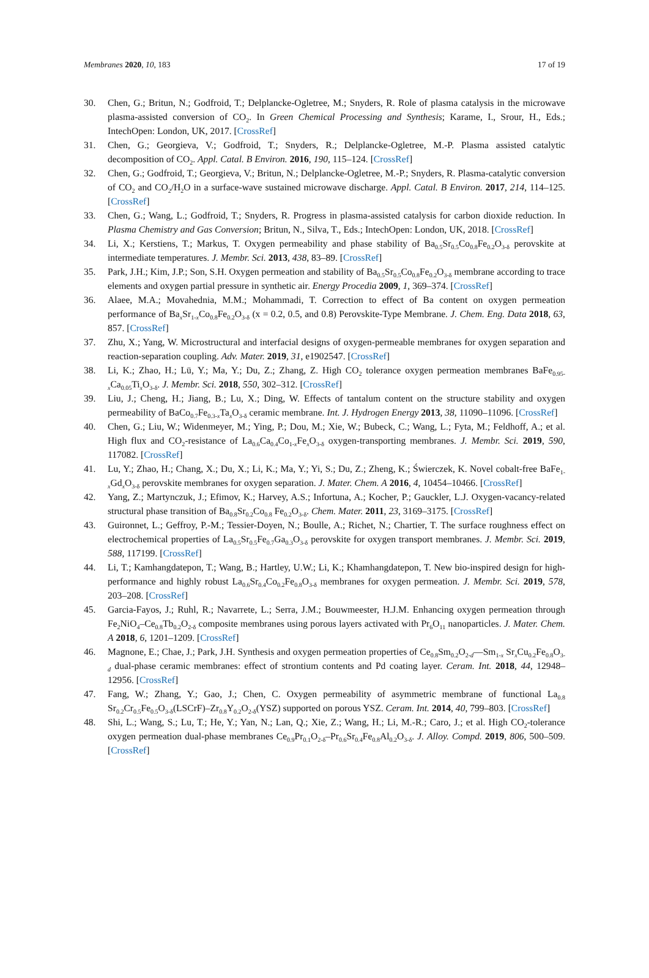Membranes 2020, 10, 183 17 of 19
30. Chen, G.; Britun, N.; Godfroid, T.; Delplancke-Ogletree, M.; Snyders, R. Role of plasma catalysis in the microwave plasma-assisted conversion of CO<sub>2</sub>. In Green Chemical Processing and Synthesis; Karame, I., Srour, H., Eds.; IntechOpen: London, UK, 2017. [CrossRef]
31. Chen, G.; Georgieva, V.; Godfroid, T.; Snyders, R.; Delplancke-Ogletree, M.-P. Plasma assisted catalytic decomposition of CO<sub>2</sub>. Appl. Catal. B Environ. 2016, 190, 115–124. [CrossRef]
32. Chen, G.; Godfroid, T.; Georgieva, V.; Britun, N.; Delplancke-Ogletree, M.-P.; Snyders, R. Plasma-catalytic conversion of CO<sub>2</sub> and CO<sub>2</sub>/H<sub>2</sub>O in a surface-wave sustained microwave discharge. Appl. Catal. B Environ. 2017, 214, 114–125. [CrossRef]
33. Chen, G.; Wang, L.; Godfroid, T.; Snyders, R. Progress in plasma-assisted catalysis for carbon dioxide reduction. In Plasma Chemistry and Gas Conversion; Britun, N., Silva, T., Eds.; IntechOpen: London, UK, 2018. [CrossRef]
34. Li, X.; Kerstiens, T.; Markus, T. Oxygen permeability and phase stability of Ba<sub>0.5</sub>Sr<sub>0.5</sub>Co<sub>0.8</sub>Fe<sub>0.2</sub>O<sub>3-δ</sub> perovskite at intermediate temperatures. J. Membr. Sci. 2013, 438, 83–89. [CrossRef]
35. Park, J.H.; Kim, J.P.; Son, S.H. Oxygen permeation and stability of Ba<sub>0.5</sub>Sr<sub>0.5</sub>Co<sub>0.8</sub>Fe<sub>0.2</sub>O<sub>3-δ</sub> membrane according to trace elements and oxygen partial pressure in synthetic air. Energy Procedia 2009, 1, 369–374. [CrossRef]
36. Alaee, M.A.; Movahednia, M.M.; Mohammadi, T. Correction to effect of Ba content on oxygen permeation performance of Ba<sub>x</sub>Sr<sub>1-x</sub>Co<sub>0.8</sub>Fe<sub>0.2</sub>O<sub>3-δ</sub> (x = 0.2, 0.5, and 0.8) Perovskite-Type Membrane. J. Chem. Eng. Data 2018, 63, 857. [CrossRef]
37. Zhu, X.; Yang, W. Microstructural and interfacial designs of oxygen-permeable membranes for oxygen separation and reaction-separation coupling. Adv. Mater. 2019, 31, e1902547. [CrossRef]
38. Li, K.; Zhao, H.; Lü, Y.; Ma, Y.; Du, Z.; Zhang, Z. High CO<sub>2</sub> tolerance oxygen permeation membranes BaFe<sub>0.95-x</sub>Ca<sub>0.05</sub>Ti<sub>x</sub>O<sub>3-δ</sub>. J. Membr. Sci. 2018, 550, 302–312. [CrossRef]
39. Liu, J.; Cheng, H.; Jiang, B.; Lu, X.; Ding, W. Effects of tantalum content on the structure stability and oxygen permeability of BaCo<sub>0.7</sub>Fe<sub>0.3-x</sub>Ta<sub>x</sub>O<sub>3-δ</sub> ceramic membrane. Int. J. Hydrogen Energy 2013, 38, 11090–11096. [CrossRef]
40. Chen, G.; Liu, W.; Widenmeyer, M.; Ying, P.; Dou, M.; Xie, W.; Bubeck, C.; Wang, L.; Fyta, M.; Feldhoff, A.; et al. High flux and CO<sub>2</sub>-resistance of La<sub>0.6</sub>Ca<sub>0.4</sub>Co<sub>1-x</sub>Fe<sub>x</sub>O<sub>3-δ</sub> oxygen-transporting membranes. J. Membr. Sci. 2019, 590, 117082. [CrossRef]
41. Lu, Y.; Zhao, H.; Chang, X.; Du, X.; Li, K.; Ma, Y.; Yi, S.; Du, Z.; Zheng, K.; Świerczek, K. Novel cobalt-free BaFe<sub>1-x</sub>Gd<sub>x</sub>O<sub>3-δ</sub> perovskite membranes for oxygen separation. J. Mater. Chem. A 2016, 4, 10454–10466. [CrossRef]
42. Yang, Z.; Martynczuk, J.; Efimov, K.; Harvey, A.S.; Infortuna, A.; Kocher, P.; Gauckler, L.J. Oxygen-vacancy-related structural phase transition of Ba<sub>0.8</sub>Sr<sub>0.2</sub>Co<sub>0.8</sub> Fe<sub>0.2</sub>O<sub>3-δ</sub>. Chem. Mater. 2011, 23, 3169–3175. [CrossRef]
43. Guironnet, L.; Geffroy, P.-M.; Tessier-Doyen, N.; Boulle, A.; Richet, N.; Chartier, T. The surface roughness effect on electrochemical properties of La<sub>0.5</sub>Sr<sub>0.5</sub>Fe<sub>0.7</sub>Ga<sub>0.3</sub>O<sub>3-δ</sub> perovskite for oxygen transport membranes. J. Membr. Sci. 2019, 588, 117199. [CrossRef]
44. Li, T.; Kamhangdatepon, T.; Wang, B.; Hartley, U.W.; Li, K.; Khamhangdatepon, T. New bio-inspired design for high-performance and highly robust La<sub>0.6</sub>Sr<sub>0.4</sub>Co<sub>0.2</sub>Fe<sub>0.8</sub>O<sub>3-δ</sub> membranes for oxygen permeation. J. Membr. Sci. 2019, 578, 203–208. [CrossRef]
45. Garcia-Fayos, J.; Ruhl, R.; Navarrete, L.; Serra, J.M.; Bouwmeester, H.J.M. Enhancing oxygen permeation through Fe<sub>2</sub>NiO<sub>4</sub>–Ce<sub>0.8</sub>Tb<sub>0.2</sub>O<sub>2-δ</sub> composite membranes using porous layers activated with Pr<sub>6</sub>O<sub>11</sub> nanoparticles. J. Mater. Chem. A 2018, 6, 1201–1209. [CrossRef]
46. Magnone, E.; Chae, J.; Park, J.H. Synthesis and oxygen permeation properties of Ce<sub>0.8</sub>Sm<sub>0.2</sub>O<sub>2-d</sub>—Sm<sub>1-x</sub> Sr<sub>x</sub>Cu<sub>0.2</sub>Fe<sub>0.8</sub>O<sub>3-d</sub> dual-phase ceramic membranes: effect of strontium contents and Pd coating layer. Ceram. Int. 2018, 44, 12948–12956. [CrossRef]
47. Fang, W.; Zhang, Y.; Gao, J.; Chen, C. Oxygen permeability of asymmetric membrane of functional La<sub>0.8</sub> Sr<sub>0.2</sub>Cr<sub>0.5</sub>Fe<sub>0.5</sub>O<sub>3-δ</sub>(LSCrF)–Zr<sub>0.8</sub>Y<sub>0.2</sub>O<sub>2-δ</sub>(YSZ) supported on porous YSZ. Ceram. Int. 2014, 40, 799–803. [CrossRef]
48. Shi, L.; Wang, S.; Lu, T.; He, Y.; Yan, N.; Lan, Q.; Xie, Z.; Wang, H.; Li, M.-R.; Caro, J.; et al. High CO<sub>2</sub>-tolerance oxygen permeation dual-phase membranes Ce<sub>0.9</sub>Pr<sub>0.1</sub>O<sub>2-δ</sub>–Pr<sub>0.6</sub>Sr<sub>0.4</sub>Fe<sub>0.8</sub>Al<sub>0.2</sub>O<sub>3-δ</sub>. J. Alloy. Compd. 2019, 806, 500–509. [CrossRef]